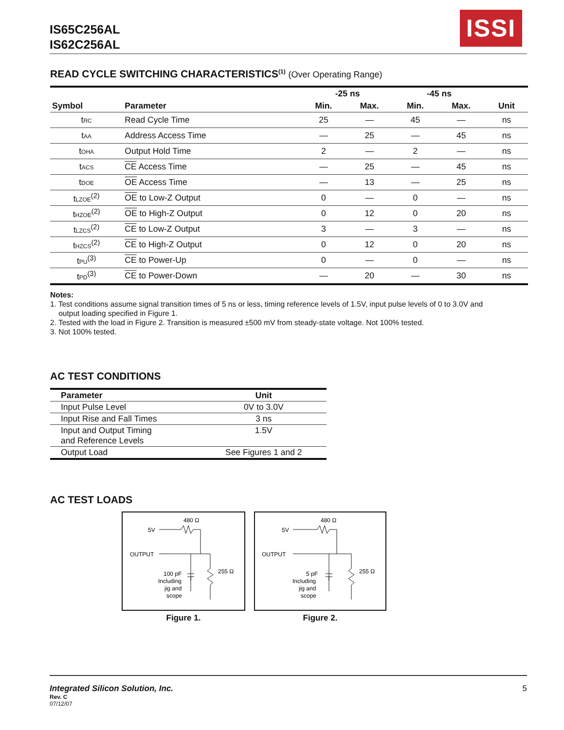IS65C256AL
IS62C256AL
ISSI
READ CYCLE SWITCHING CHARACTERISTICS<sup>(1)</sup> (Over Operating Range)
| | | -25 ns | | -45 ns | | |
| --- | --- | --- | --- | --- | --- | --- |
| Symbol | Parameter | Min. | Max. | Min. | Max. | Unit |
| t<sub>RC</sub> | Read Cycle Time | 25 | — | 45 | — | ns |
| t<sub>AA</sub> | Address Access Time | — | 25 | — | 45 | ns |
| t<sub>OHA</sub> | Output Hold Time | 2 | — | 2 | — | ns |
| t<sub>ACS</sub> | CE Access Time | — | 25 | — | 45 | ns |
| t<sub>DOE</sub> | OE Access Time | — | 13 | — | 25 | ns |
| t<sub>LZOE</sub><sup>(2)</sup> | OE to Low-Z Output | 0 | — | 0 | — | ns |
| t<sub>HZOE</sub><sup>(2)</sup> | OE to High-Z Output | 0 | 12 | 0 | 20 | ns |
| t<sub>LZCS</sub><sup>(2)</sup> | CE to Low-Z Output | 3 | — | 3 | — | ns |
| t<sub>HZCS</sub><sup>(2)</sup> | CE to High-Z Output | 0 | 12 | 0 | 20 | ns |
| t<sub>PU</sub><sup>(3)</sup> | CE to Power-Up | 0 | — | 0 | — | ns |
| t<sub>PD</sub><sup>(3)</sup> | CE to Power-Down | — | 20 | — | 30 | ns |
Notes:
1. Test conditions assume signal transition times of 5 ns or less, timing reference levels of 1.5V, input pulse levels of 0 to 3.0V and
output loading specified in Figure 1.
2. Tested with the load in Figure 2. Transition is measured ±500 mV from steady-state voltage. Not 100% tested.
3. Not 100% tested.
AC TEST CONDITIONS
| Parameter | Unit |
| --- | --- |
| Input Pulse Level | 0V to 3.0V |
| Input Rise and Fall Times | 3 ns |
| Input and Output Timing and Reference Levels | 1.5V |
| Output Load | See Figures 1 and 2 |
AC TEST LOADS
480 Ω
5V
OUTPUT
255 Ω
100 pF
Including
jig and
scope
Figure 1.
480 Ω
5V
OUTPUT
255 Ω
5 pF
Including
jig and
scope
Figure 2.
Integrated Silicon Solution, Inc. 5
Rev. C
07/12/07